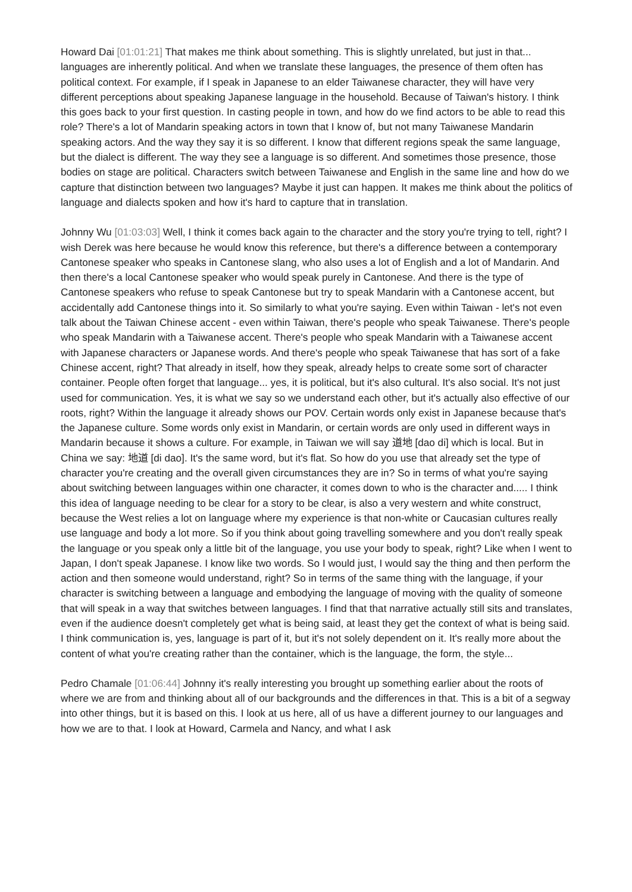Howard Dai [01:01:21] That makes me think about something. This is slightly unrelated, but just in that... languages are inherently political. And when we translate these languages, the presence of them often has political context. For example, if I speak in Japanese to an elder Taiwanese character, they will have very different perceptions about speaking Japanese language in the household. Because of Taiwan's history. I think this goes back to your first question. In casting people in town, and how do we find actors to be able to read this role? There's a lot of Mandarin speaking actors in town that I know of, but not many Taiwanese Mandarin speaking actors. And the way they say it is so different. I know that different regions speak the same language, but the dialect is different. The way they see a language is so different. And sometimes those presence, those bodies on stage are political. Characters switch between Taiwanese and English in the same line and how do we capture that distinction between two languages? Maybe it just can happen. It makes me think about the politics of language and dialects spoken and how it's hard to capture that in translation.
Johnny Wu [01:03:03] Well, I think it comes back again to the character and the story you're trying to tell, right? I wish Derek was here because he would know this reference, but there's a difference between a contemporary Cantonese speaker who speaks in Cantonese slang, who also uses a lot of English and a lot of Mandarin. And then there's a local Cantonese speaker who would speak purely in Cantonese. And there is the type of Cantonese speakers who refuse to speak Cantonese but try to speak Mandarin with a Cantonese accent, but accidentally add Cantonese things into it. So similarly to what you're saying. Even within Taiwan - let's not even talk about the Taiwan Chinese accent - even within Taiwan, there's people who speak Taiwanese. There's people who speak Mandarin with a Taiwanese accent. There's people who speak Mandarin with a Taiwanese accent with Japanese characters or Japanese words. And there's people who speak Taiwanese that has sort of a fake Chinese accent, right? That already in itself, how they speak, already helps to create some sort of character container. People often forget that language... yes, it is political, but it's also cultural. It's also social. It's not just used for communication. Yes, it is what we say so we understand each other, but it's actually also effective of our roots, right? Within the language it already shows our POV. Certain words only exist in Japanese because that's the Japanese culture. Some words only exist in Mandarin, or certain words are only used in different ways in Mandarin because it shows a culture. For example, in Taiwan we will say 道地 [dao di] which is local. But in China we say: 地道 [di dao]. It's the same word, but it's flat. So how do you use that already set the type of character you're creating and the overall given circumstances they are in? So in terms of what you're saying about switching between languages within one character, it comes down to who is the character and..... I think this idea of language needing to be clear for a story to be clear, is also a very western and white construct, because the West relies a lot on language where my experience is that non-white or Caucasian cultures really use language and body a lot more. So if you think about going travelling somewhere and you don't really speak the language or you speak only a little bit of the language, you use your body to speak, right? Like when I went to Japan, I don't speak Japanese. I know like two words. So I would just, I would say the thing and then perform the action and then someone would understand, right? So in terms of the same thing with the language, if your character is switching between a language and embodying the language of moving with the quality of someone that will speak in a way that switches between languages. I find that that narrative actually still sits and translates, even if the audience doesn't completely get what is being said, at least they get the context of what is being said. I think communication is, yes, language is part of it, but it's not solely dependent on it. It's really more about the content of what you're creating rather than the container, which is the language, the form, the style...
Pedro Chamale [01:06:44] Johnny it's really interesting you brought up something earlier about the roots of where we are from and thinking about all of our backgrounds and the differences in that. This is a bit of a segway into other things, but it is based on this. I look at us here, all of us have a different journey to our languages and how we are to that. I look at Howard, Carmela and Nancy, and what I ask